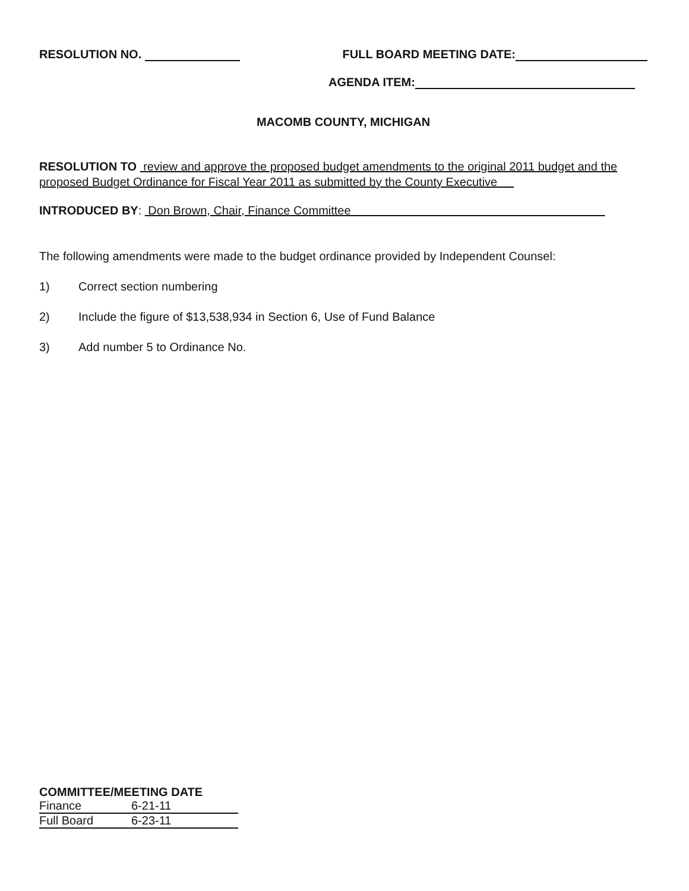RESOLUTION NO. FULL BOARD MEETING DATE:
AGENDA ITEM:
MACOMB COUNTY, MICHIGAN
RESOLUTION TO review and approve the proposed budget amendments to the original 2011 budget and the proposed Budget Ordinance for Fiscal Year 2011 as submitted by the County Executive
INTRODUCED BY: Don Brown, Chair, Finance Committee
The following amendments were made to the budget ordinance provided by Independent Counsel:
1) Correct section numbering
2) Include the figure of $13,538,934 in Section 6, Use of Fund Balance
3) Add number 5 to Ordinance No.
COMMITTEE/MEETING DATE
| Finance | 6-21-11 |
| Full Board | 6-23-11 |